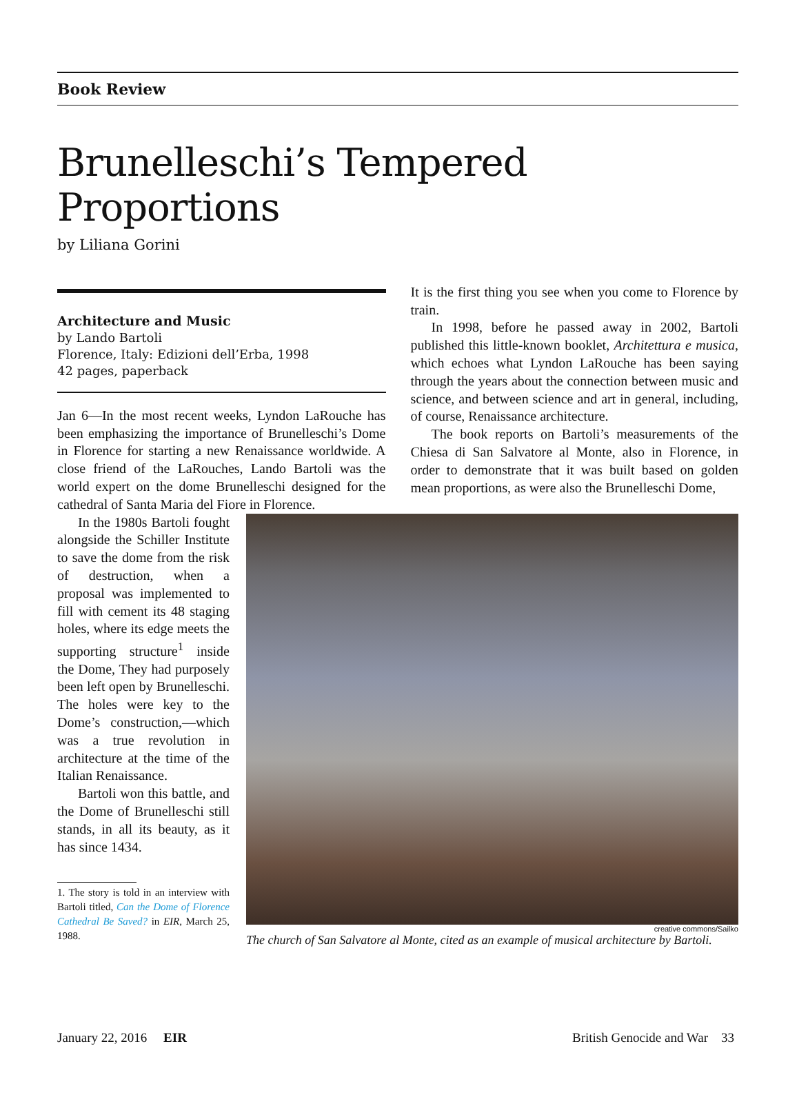Book Review
Brunelleschi’s Tempered Proportions
by Liliana Gorini
Architecture and Music
by Lando Bartoli
Florence, Italy: Edizioni dell’Erba, 1998
42 pages, paperback
Jan 6—In the most recent weeks, Lyndon LaRouche has been emphasizing the importance of Brunelleschi’s Dome in Florence for starting a new Renaissance worldwide. A close friend of the LaRouches, Lando Bartoli was the world expert on the dome Brunelleschi designed for the cathedral of Santa Maria del Fiore in Florence.
It is the first thing you see when you come to Florence by train.
In 1998, before he passed away in 2002, Bartoli published this little-known booklet, Architettura e musica, which echoes what Lyndon LaRouche has been saying through the years about the connection between music and science, and between science and art in general, including, of course, Renaissance architecture.
The book reports on Bartoli’s measurements of the Chiesa di San Salvatore al Monte, also in Florence, in order to demonstrate that it was built based on golden mean proportions, as were also the Brunelleschi Dome,
In the 1980s Bartoli fought alongside the Schiller Institute to save the dome from the risk of destruction, when a proposal was implemented to fill with cement its 48 staging holes, where its edge meets the supporting structure<sup>1</sup> inside the Dome, They had purposely been left open by Brunelleschi. The holes were key to the Dome’s construction,—which was a true revolution in architecture at the time of the Italian Renaissance.
Bartoli won this battle, and the Dome of Brunelleschi still stands, in all its beauty, as it has since 1434.
1. The story is told in an interview with Bartoli titled, Can the Dome of Florence Cathedral Be Saved? in EIR, March 25, 1988.
creative commons/Sailko
The church of San Salvatore al Monte, cited as an example of musical architecture by Bartoli.
January 22, 2016 EIR British Genocide and War 33